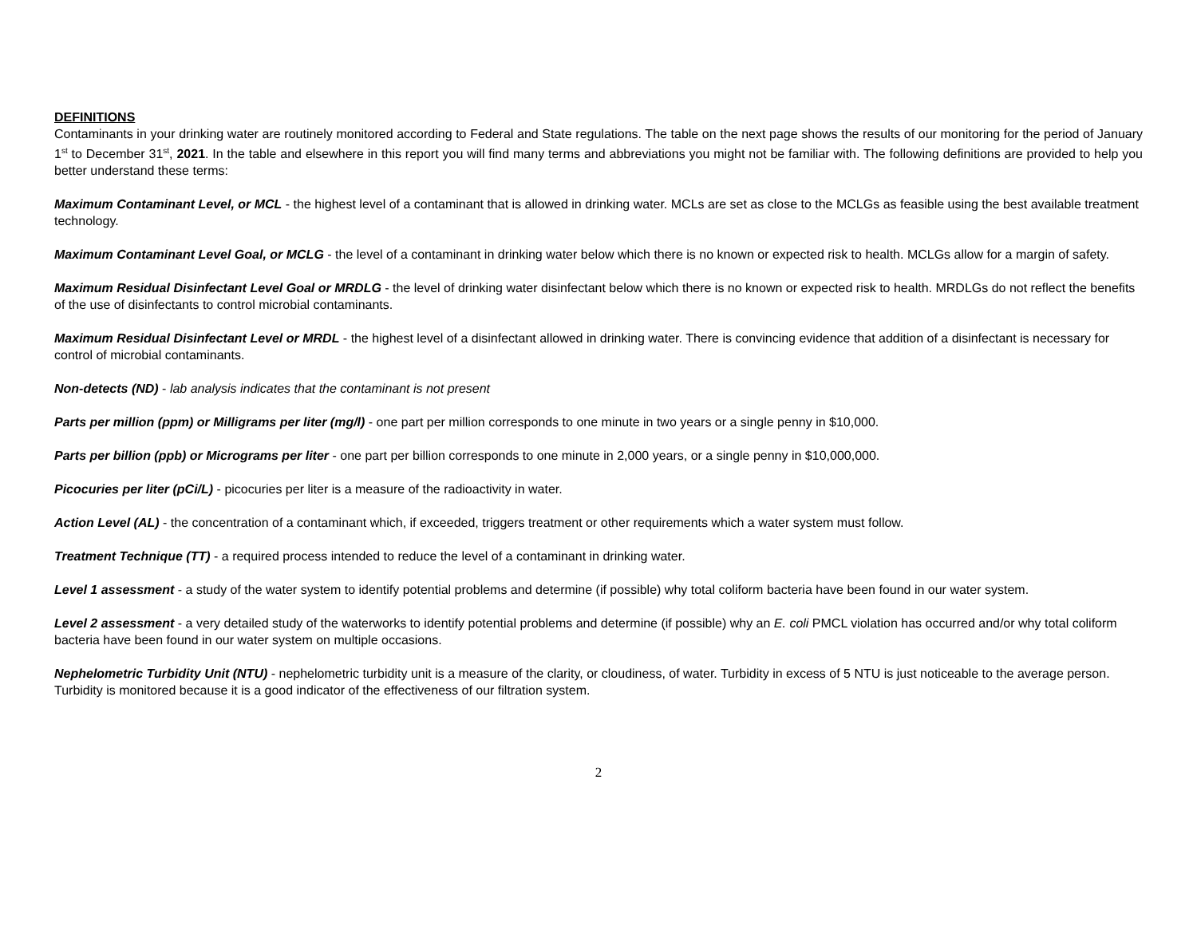DEFINITIONS
Contaminants in your drinking water are routinely monitored according to Federal and State regulations. The table on the next page shows the results of our monitoring for the period of January 1<sup>st</sup> to December 31<sup>st</sup>, 2021. In the table and elsewhere in this report you will find many terms and abbreviations you might not be familiar with. The following definitions are provided to help you better understand these terms:
Maximum Contaminant Level, or MCL - the highest level of a contaminant that is allowed in drinking water. MCLs are set as close to the MCLGs as feasible using the best available treatment technology.
Maximum Contaminant Level Goal, or MCLG - the level of a contaminant in drinking water below which there is no known or expected risk to health. MCLGs allow for a margin of safety.
Maximum Residual Disinfectant Level Goal or MRDLG - the level of drinking water disinfectant below which there is no known or expected risk to health. MRDLGs do not reflect the benefits of the use of disinfectants to control microbial contaminants.
Maximum Residual Disinfectant Level or MRDL - the highest level of a disinfectant allowed in drinking water. There is convincing evidence that addition of a disinfectant is necessary for control of microbial contaminants.
Non-detects (ND) - lab analysis indicates that the contaminant is not present
Parts per million (ppm) or Milligrams per liter (mg/l) - one part per million corresponds to one minute in two years or a single penny in $10,000.
Parts per billion (ppb) or Micrograms per liter - one part per billion corresponds to one minute in 2,000 years, or a single penny in $10,000,000.
Picocuries per liter (pCi/L) - picocuries per liter is a measure of the radioactivity in water.
Action Level (AL) - the concentration of a contaminant which, if exceeded, triggers treatment or other requirements which a water system must follow.
Treatment Technique (TT) - a required process intended to reduce the level of a contaminant in drinking water.
Level 1 assessment - a study of the water system to identify potential problems and determine (if possible) why total coliform bacteria have been found in our water system.
Level 2 assessment - a very detailed study of the waterworks to identify potential problems and determine (if possible) why an E. coli PMCL violation has occurred and/or why total coliform bacteria have been found in our water system on multiple occasions.
Nephelometric Turbidity Unit (NTU) - nephelometric turbidity unit is a measure of the clarity, or cloudiness, of water. Turbidity in excess of 5 NTU is just noticeable to the average person. Turbidity is monitored because it is a good indicator of the effectiveness of our filtration system.
2